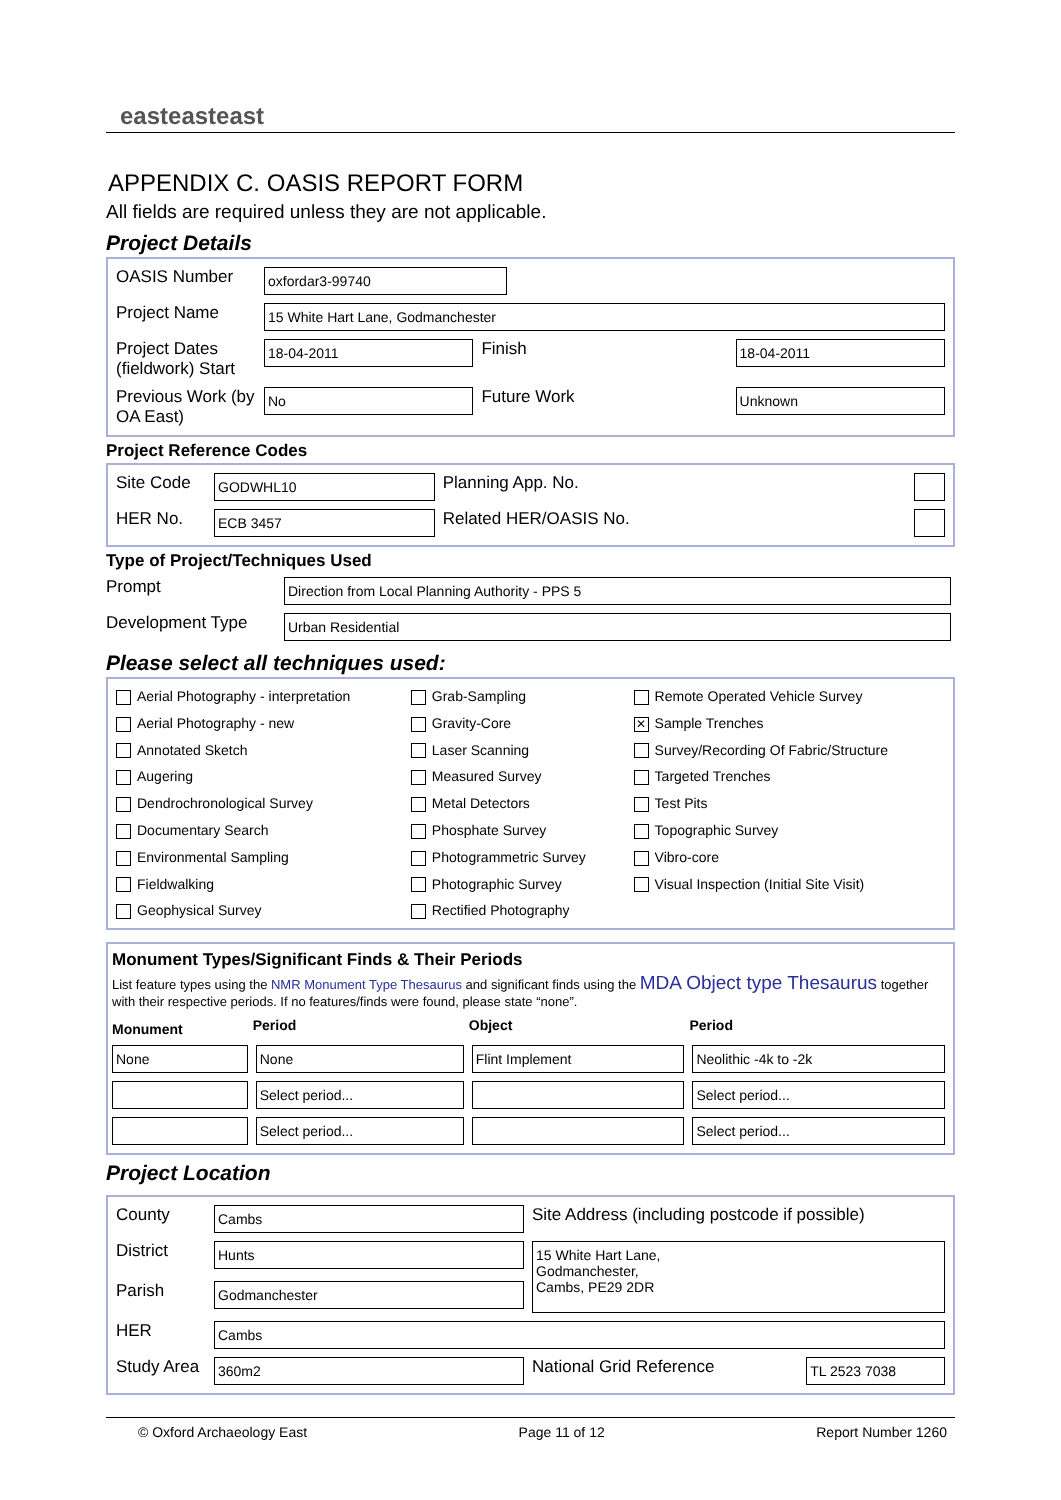easteasteast
APPENDIX C. OASIS REPORT FORM
All fields are required unless they are not applicable.
Project Details
| OASIS Number | oxfordar3-99740 | | |
| Project Name | 15 White Hart Lane, Godmanchester | | |
| Project Dates (fieldwork) Start | 18-04-2011 | Finish | 18-04-2011 |
| Previous Work (by OA East) | No | Future Work | Unknown |
Project Reference Codes
| Site Code | GODWHL10 | Planning App. No. | |
| HER No. | ECB 3457 | Related HER/OASIS No. | |
Type of Project/Techniques Used
| Prompt | Direction from Local Planning Authority - PPS 5 |
| Development Type | Urban Residential |
Please select all techniques used:
| Aerial Photography - interpretation | Grab-Sampling | Remote Operated Vehicle Survey |
| Aerial Photography - new | Gravity-Core | ✕ Sample Trenches |
| Annotated Sketch | Laser Scanning | Survey/Recording Of Fabric/Structure |
| Augering | Measured Survey | Targeted Trenches |
| Dendrochronological Survey | Metal Detectors | Test Pits |
| Documentary Search | Phosphate Survey | Topographic Survey |
| Environmental Sampling | Photogrammetric Survey | Vibro-core |
| Fieldwalking | Photographic Survey | Visual Inspection (Initial Site Visit) |
| Geophysical Survey | Rectified Photography | |
Monument Types/Significant Finds & Their Periods
List feature types using the NMR Monument Type Thesaurus and significant finds using the MDA Object type Thesaurus together with their respective periods. If no features/finds were found, please state “none”.
| Monument | Period | Object | Period |
| --- | --- | --- | --- |
| None | None | Flint Implement | Neolithic -4k to -2k |
| | Select period... | | Select period... |
| | Select period... | | Select period... |
Project Location
| County | Cambs | Site Address (including postcode if possible) | |
| District | Hunts | 15 White Hart Lane, Godmanchester, Cambs, PE29 2DR | |
| Parish | Godmanchester | | |
| HER | Cambs | | |
| Study Area | 360m2 | National Grid Reference | TL 2523 7038 |
© Oxford Archaeology East Page 11 of 12 Report Number 1260